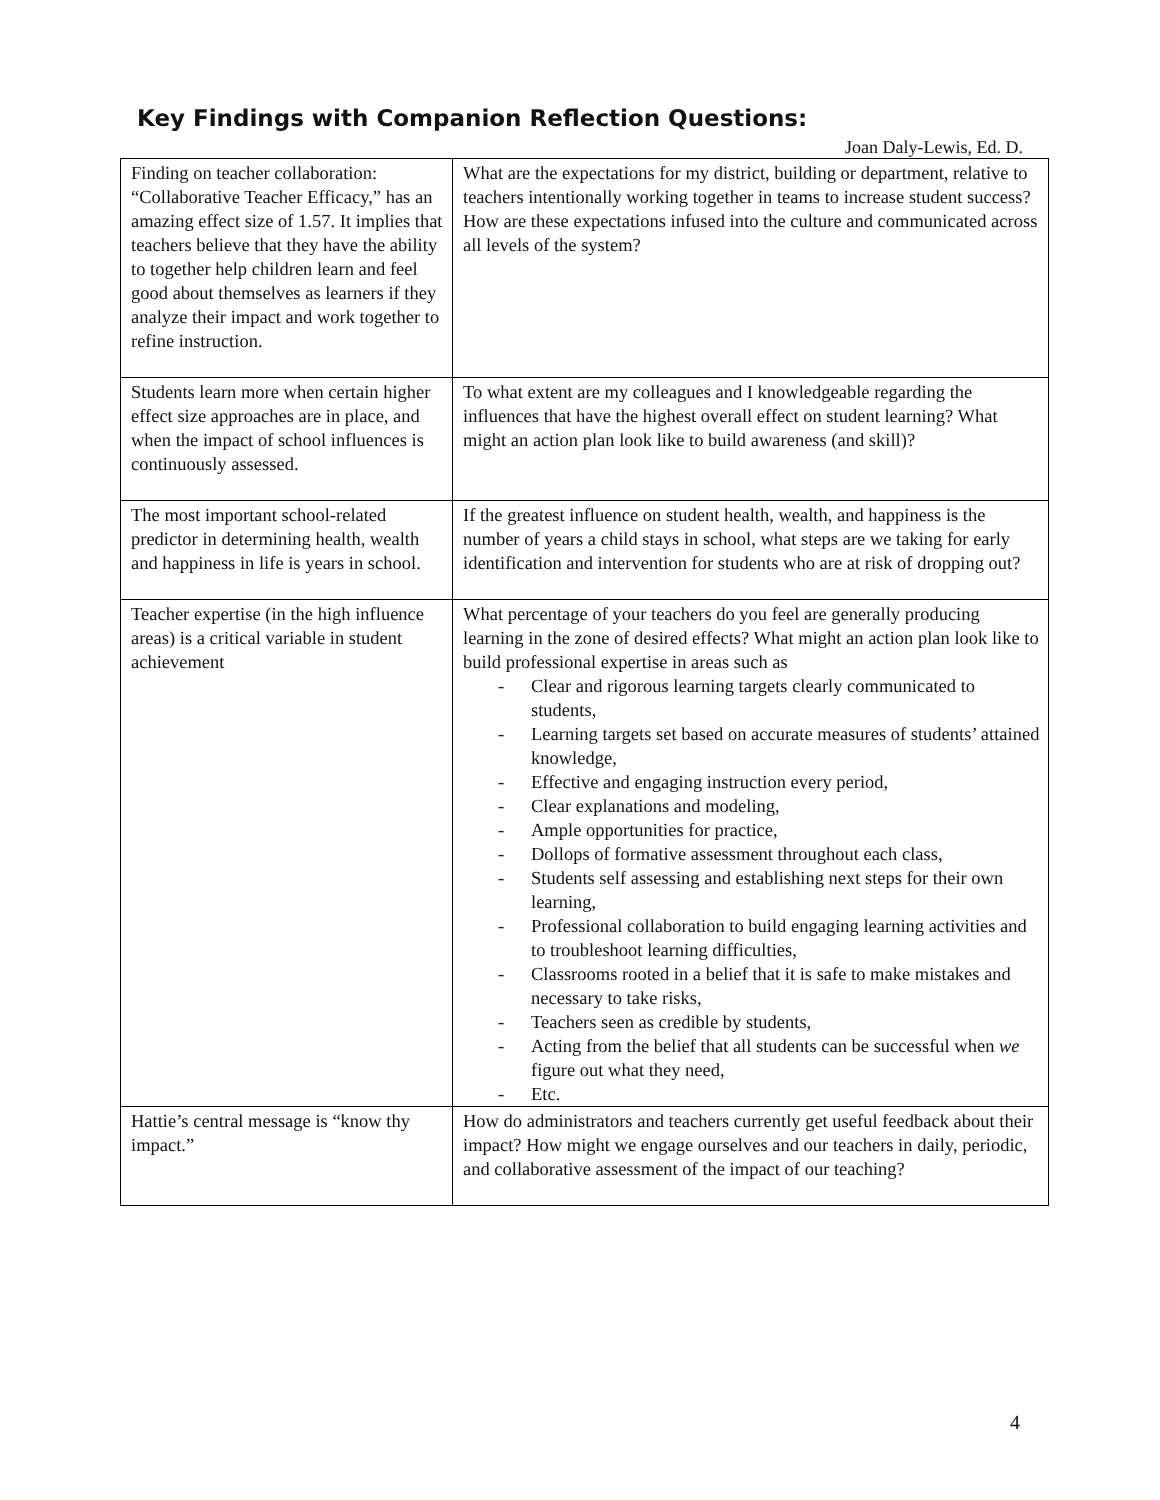Key Findings with Companion Reflection Questions:
Joan Daly-Lewis, Ed. D.
| Finding on teacher collaboration: “Collaborative Teacher Efficacy,” has an amazing effect size of 1.57. It implies that teachers believe that they have the ability to together help children learn and feel good about themselves as learners if they analyze their impact and work together to refine instruction. | What are the expectations for my district, building or department, relative to teachers intentionally working together in teams to increase student success? How are these expectations infused into the culture and communicated across all levels of the system? |
| Students learn more when certain higher effect size approaches are in place, and when the impact of school influences is continuously assessed. | To what extent are my colleagues and I knowledgeable regarding the influences that have the highest overall effect on student learning? What might an action plan look like to build awareness (and skill)? |
| The most important school-related predictor in determining health, wealth and happiness in life is years in school. | If the greatest influence on student health, wealth, and happiness is the number of years a child stays in school, what steps are we taking for early identification and intervention for students who are at risk of dropping out? |
| Teacher expertise (in the high influence areas) is a critical variable in student achievement | What percentage of your teachers do you feel are generally producing learning in the zone of desired effects? What might an action plan look like to build professional expertise in areas such as - Clear and rigorous learning targets clearly communicated to students, - Learning targets set based on accurate measures of students’ attained knowledge, - Effective and engaging instruction every period, - Clear explanations and modeling, - Ample opportunities for practice, - Dollops of formative assessment throughout each class, - Students self assessing and establishing next steps for their own learning, - Professional collaboration to build engaging learning activities and to troubleshoot learning difficulties, - Classrooms rooted in a belief that it is safe to make mistakes and necessary to take risks, - Teachers seen as credible by students, - Acting from the belief that all students can be successful when we figure out what they need, - Etc. |
| Hattie’s central message is “know thy impact.” | How do administrators and teachers currently get useful feedback about their impact? How might we engage ourselves and our teachers in daily, periodic, and collaborative assessment of the impact of our teaching? |
4